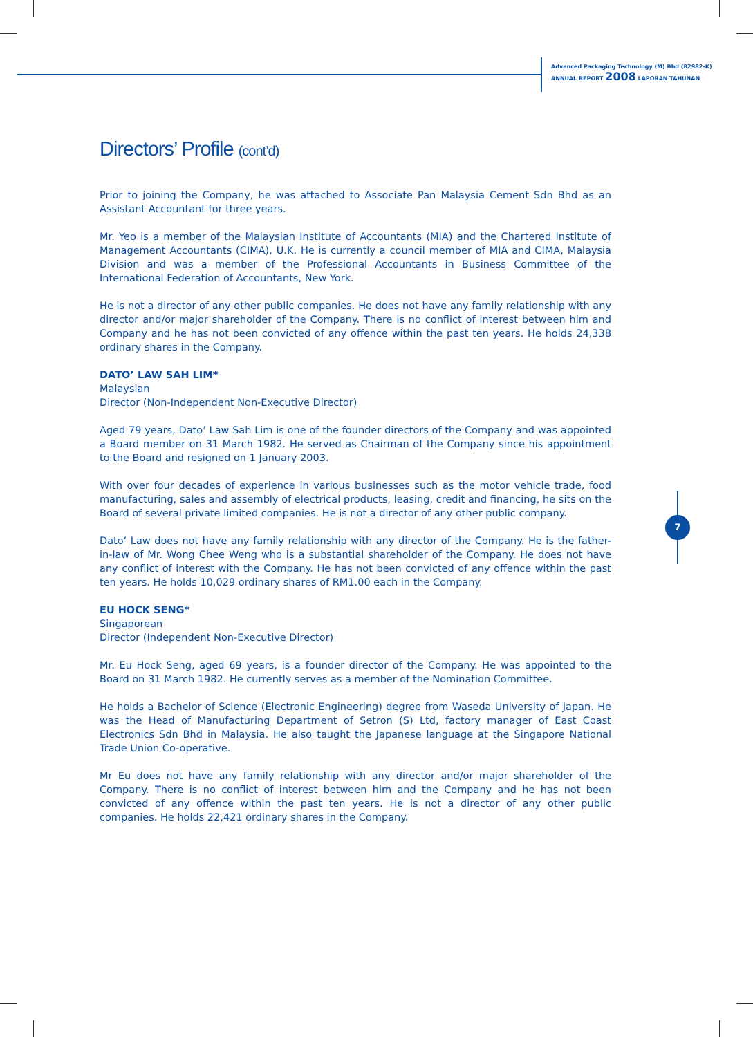Advanced Packaging Technology (M) Bhd (82982-K)
ANNUAL REPORT 2008 LAPORAN TAHUNAN
7
Directors’ Profile (cont’d)
Prior to joining the Company, he was attached to Associate Pan Malaysia Cement Sdn Bhd as an Assistant Accountant for three years.
Mr. Yeo is a member of the Malaysian Institute of Accountants (MIA) and the Chartered Institute of Management Accountants (CIMA), U.K. He is currently a council member of MIA and CIMA, Malaysia Division and was a member of the Professional Accountants in Business Committee of the International Federation of Accountants, New York.
He is not a director of any other public companies. He does not have any family relationship with any director and/or major shareholder of the Company. There is no conflict of interest between him and Company and he has not been convicted of any offence within the past ten years. He holds 24,338 ordinary shares in the Company.
DATO’ LAW SAH LIM*
Malaysian
Director (Non-Independent Non-Executive Director)
Aged 79 years, Dato’ Law Sah Lim is one of the founder directors of the Company and was appointed a Board member on 31 March 1982. He served as Chairman of the Company since his appointment to the Board and resigned on 1 January 2003.
With over four decades of experience in various businesses such as the motor vehicle trade, food manufacturing, sales and assembly of electrical products, leasing, credit and financing, he sits on the Board of several private limited companies. He is not a director of any other public company.
Dato’ Law does not have any family relationship with any director of the Company. He is the father-in-law of Mr. Wong Chee Weng who is a substantial shareholder of the Company. He does not have any conflict of interest with the Company. He has not been convicted of any offence within the past ten years. He holds 10,029 ordinary shares of RM1.00 each in the Company.
EU HOCK SENG*
Singaporean
Director (Independent Non-Executive Director)
Mr. Eu Hock Seng, aged 69 years, is a founder director of the Company. He was appointed to the Board on 31 March 1982. He currently serves as a member of the Nomination Committee.
He holds a Bachelor of Science (Electronic Engineering) degree from Waseda University of Japan. He was the Head of Manufacturing Department of Setron (S) Ltd, factory manager of East Coast Electronics Sdn Bhd in Malaysia. He also taught the Japanese language at the Singapore National Trade Union Co-operative.
Mr Eu does not have any family relationship with any director and/or major shareholder of the Company. There is no conflict of interest between him and the Company and he has not been convicted of any offence within the past ten years. He is not a director of any other public companies. He holds 22,421 ordinary shares in the Company.